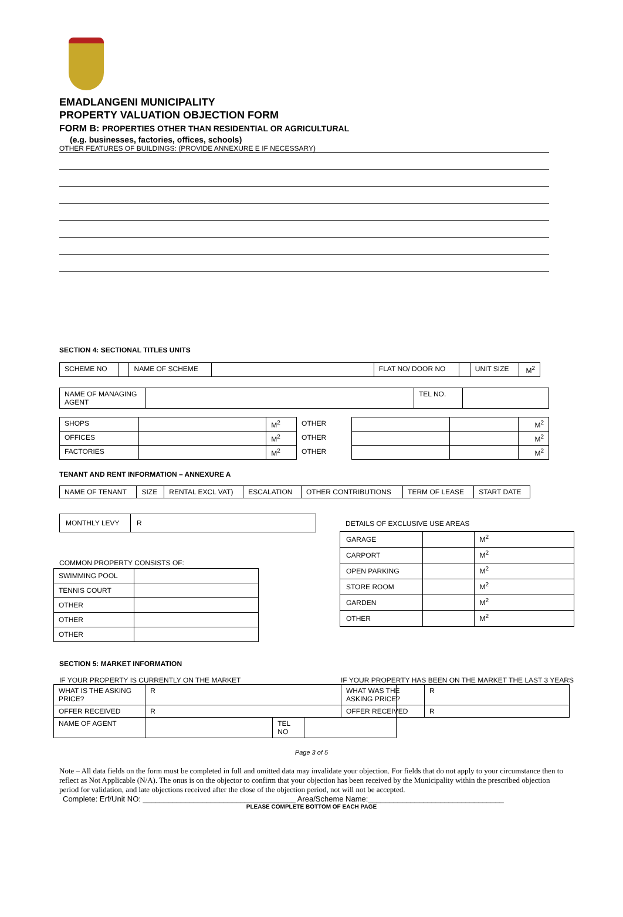EMADLANGENI MUNICIPALITY
PROPERTY VALUATION OBJECTION FORM
FORM B: PROPERTIES OTHER THAN RESIDENTIAL OR AGRICULTURAL
(e.g. businesses, factories, offices, schools)
OTHER FEATURES OF BUILDINGS: (PROVIDE ANNEXURE E IF NECESSARY)
SECTION 4: SECTIONAL TITLES UNITS
| SCHEME NO | | NAME OF SCHEME | | FLAT NO/ DOOR NO | | UNIT SIZE | M<sup>2</sup> |
| NAME OF MANAGING AGENT | | TEL NO. | |
| SHOPS | | M<sup>2</sup> | OTHER | | | M<sup>2</sup> |
| OFFICES | | M<sup>2</sup> | OTHER | | | M<sup>2</sup> |
| FACTORIES | | M<sup>2</sup> | OTHER | | | M<sup>2</sup> |
TENANT AND RENT INFORMATION – ANNEXURE A
| NAME OF TENANT | SIZE | RENTAL EXCL VAT) | ESCALATION | OTHER CONTRIBUTIONS | TERM OF LEASE | START DATE |
| MONTHLY LEVY | R |
COMMON PROPERTY CONSISTS OF:
| SWIMMING POOL | |
| TENNIS COURT | |
| OTHER | |
| OTHER | |
| OTHER | |
DETAILS OF EXCLUSIVE USE AREAS
| GARAGE | | M<sup>2</sup> |
| CARPORT | | M<sup>2</sup> |
| OPEN PARKING | | M<sup>2</sup> |
| STORE ROOM | | M<sup>2</sup> |
| GARDEN | | M<sup>2</sup> |
| OTHER | | M<sup>2</sup> |
SECTION 5: MARKET INFORMATION
IF YOUR PROPERTY IS CURRENTLY ON THE MARKET
| WHAT IS THE ASKING PRICE? | R | | |
| OFFER RECEIVED | R | | |
| NAME OF AGENT | | TEL NO | |
IF YOUR PROPERTY HAS BEEN ON THE MARKET THE LAST 3 YEARS
| WHAT WAS THE ASKING PRICE? | R |
| OFFER RECEIVED | R |
Page 3 of 5
Note – All data fields on the form must be completed in full and omitted data may invalidate your objection. For fields that do not apply to your circumstance then to reflect as Not Applicable (N/A). The onus is on the objector to confirm that your objection has been received by the Municipality within the prescribed objection period for validation, and late objections received after the close of the objection period, not will not be accepted.
Complete: Erf/Unit NO: ____________________________________ Area/Scheme Name:________________________________
PLEASE COMPLETE BOTTOM OF EACH PAGE